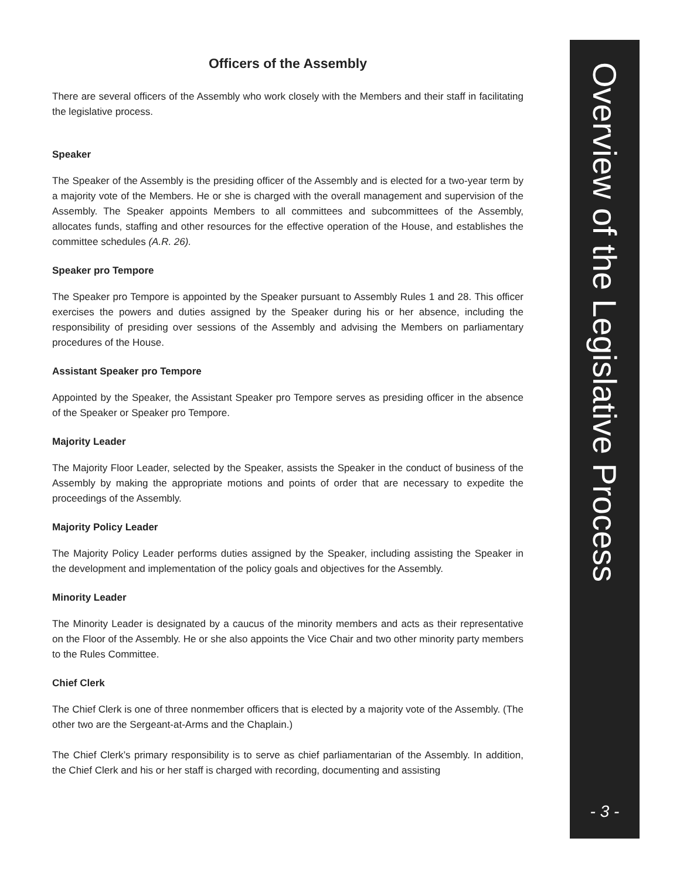Officers of the Assembly
There are several officers of the Assembly who work closely with the Members and their staff in facilitating the legislative process.
Speaker
The Speaker of the Assembly is the presiding officer of the Assembly and is elected for a two-year term by a majority vote of the Members. He or she is charged with the overall management and supervision of the Assembly. The Speaker appoints Members to all committees and subcommittees of the Assembly, allocates funds, staffing and other resources for the effective operation of the House, and establishes the committee schedules (A.R. 26).
Speaker pro Tempore
The Speaker pro Tempore is appointed by the Speaker pursuant to Assembly Rules 1 and 28. This officer exercises the powers and duties assigned by the Speaker during his or her absence, including the responsibility of presiding over sessions of the Assembly and advising the Members on parliamentary procedures of the House.
Assistant Speaker pro Tempore
Appointed by the Speaker, the Assistant Speaker pro Tempore serves as presiding officer in the absence of the Speaker or Speaker pro Tempore.
Majority Leader
The Majority Floor Leader, selected by the Speaker, assists the Speaker in the conduct of business of the Assembly by making the appropriate motions and points of order that are necessary to expedite the proceedings of the Assembly.
Majority Policy Leader
The Majority Policy Leader performs duties assigned by the Speaker, including assisting the Speaker in the development and implementation of the policy goals and objectives for the Assembly.
Minority Leader
The Minority Leader is designated by a caucus of the minority members and acts as their representative on the Floor of the Assembly. He or she also appoints the Vice Chair and two other minority party members to the Rules Committee.
Chief Clerk
The Chief Clerk is one of three nonmember officers that is elected by a majority vote of the Assembly. (The other two are the Sergeant-at-Arms and the Chaplain.)
The Chief Clerk’s primary responsibility is to serve as chief parliamentarian of the Assembly. In addition, the Chief Clerk and his or her staff is charged with recording, documenting and assisting
Overview of the Legislative Process
- 3 -